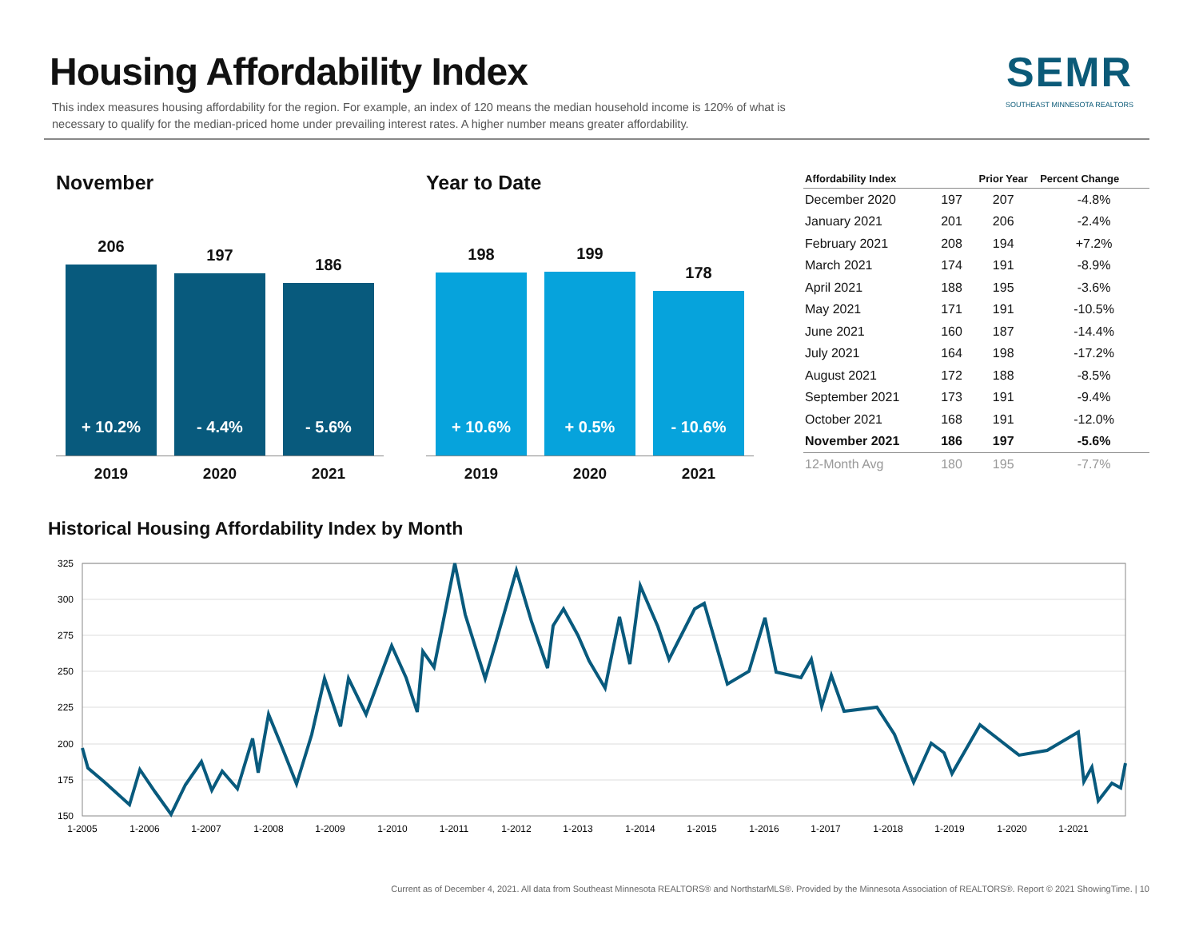Housing Affordability Index
This index measures housing affordability for the region. For example, an index of 120 means the median household income is 120% of what is necessary to qualify for the median-priced home under prevailing interest rates. A higher number means greater affordability.
SEMR
SOUTHEAST MINNESOTA REALTORS
November
206
+ 10.2%
197
- 4.4%
186
- 5.6%
2019 2020 2021
Year to Date
198
+ 10.6%
199
+ 0.5%
178
- 10.6%
2019 2020 2021
| Affordability Index | | Prior Year | Percent Change |
| --- | --- | --- | --- |
| December 2020 | 197 | 207 | -4.8% |
| January 2021 | 201 | 206 | -2.4% |
| February 2021 | 208 | 194 | +7.2% |
| March 2021 | 174 | 191 | -8.9% |
| April 2021 | 188 | 195 | -3.6% |
| May 2021 | 171 | 191 | -10.5% |
| June 2021 | 160 | 187 | -14.4% |
| July 2021 | 164 | 198 | -17.2% |
| August 2021 | 172 | 188 | -8.5% |
| September 2021 | 173 | 191 | -9.4% |
| October 2021 | 168 | 191 | -12.0% |
| November 2021 | 186 | 197 | -5.6% |
| 12-Month Avg | 180 | 195 | -7.7% |
Historical Housing Affordability Index by Month
325
300
275
250
225
200
175
150
1-2005
1-2006
1-2007
1-2008
1-2009
1-2010
1-2011
1-2012
1-2013
1-2014
1-2015
1-2016
1-2017
1-2018
1-2019
1-2020
1-2021
Current as of December 4, 2021. All data from Southeast Minnesota REALTORS® and NorthstarMLS®. Provided by the Minnesota Association of REALTORS®. Report © 2021 ShowingTime. | 10